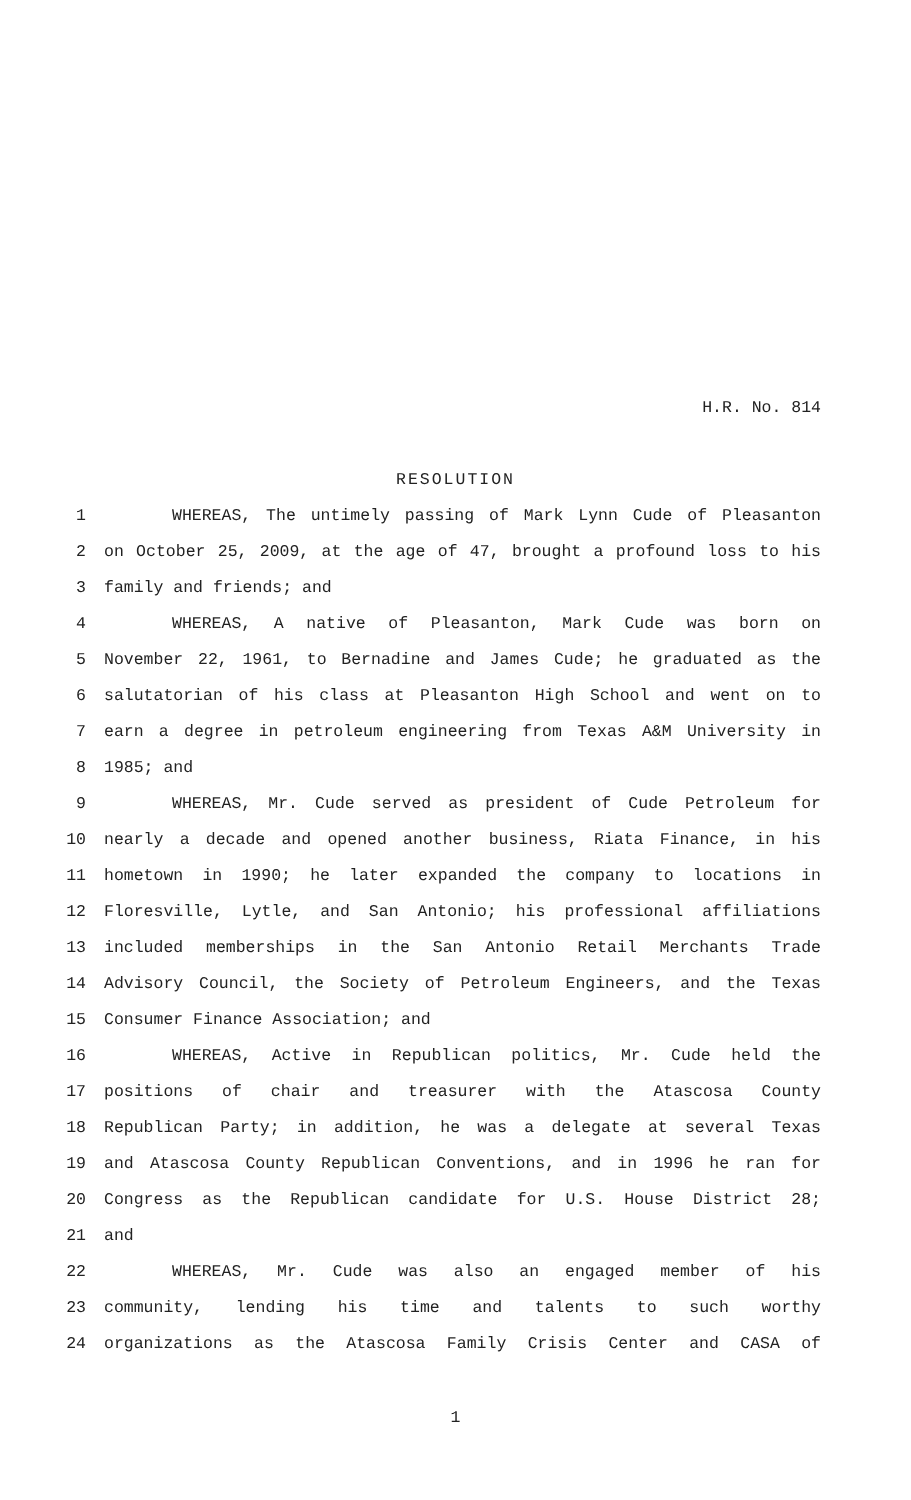H.R. No. 814
RESOLUTION
1 WHEREAS, The untimely passing of Mark Lynn Cude of Pleasanton
2 on October 25, 2009, at the age of 47, brought a profound loss to his
3 family and friends; and
4 WHEREAS, A native of Pleasanton, Mark Cude was born on
5 November 22, 1961, to Bernadine and James Cude; he graduated as the
6 salutatorian of his class at Pleasanton High School and went on to
7 earn a degree in petroleum engineering from Texas A&M University in
8 1985; and
9 WHEREAS, Mr. Cude served as president of Cude Petroleum for
10 nearly a decade and opened another business, Riata Finance, in his
11 hometown in 1990; he later expanded the company to locations in
12 Floresville, Lytle, and San Antonio; his professional affiliations
13 included memberships in the San Antonio Retail Merchants Trade
14 Advisory Council, the Society of Petroleum Engineers, and the Texas
15 Consumer Finance Association; and
16 WHEREAS, Active in Republican politics, Mr. Cude held the
17 positions of chair and treasurer with the Atascosa County
18 Republican Party; in addition, he was a delegate at several Texas
19 and Atascosa County Republican Conventions, and in 1996 he ran for
20 Congress as the Republican candidate for U.S. House District 28;
21 and
22 WHEREAS, Mr. Cude was also an engaged member of his
23 community, lending his time and talents to such worthy
24 organizations as the Atascosa Family Crisis Center and CASA of
1